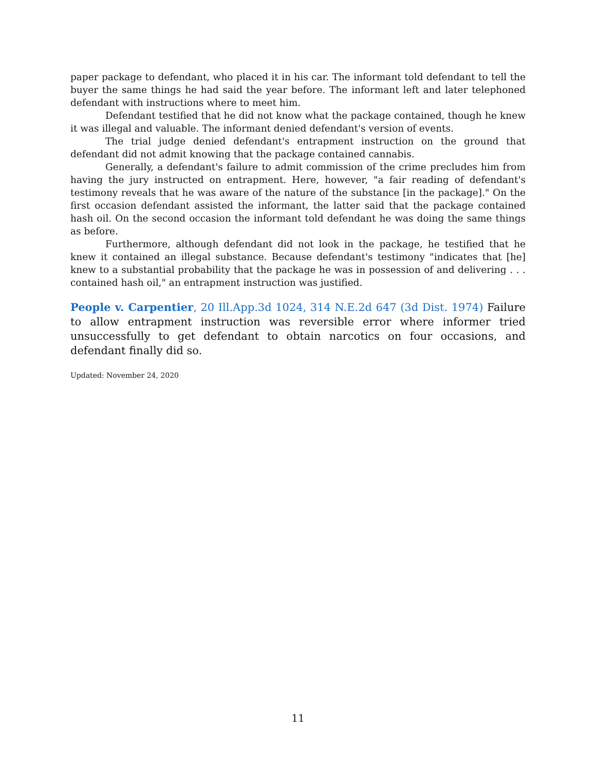paper package to defendant, who placed it in his car. The informant told defendant to tell the buyer the same things he had said the year before. The informant left and later telephoned defendant with instructions where to meet him.
Defendant testified that he did not know what the package contained, though he knew it was illegal and valuable. The informant denied defendant's version of events.
The trial judge denied defendant's entrapment instruction on the ground that defendant did not admit knowing that the package contained cannabis.
Generally, a defendant's failure to admit commission of the crime precludes him from having the jury instructed on entrapment. Here, however, "a fair reading of defendant's testimony reveals that he was aware of the nature of the substance [in the package]." On the first occasion defendant assisted the informant, the latter said that the package contained hash oil. On the second occasion the informant told defendant he was doing the same things as before.
Furthermore, although defendant did not look in the package, he testified that he knew it contained an illegal substance. Because defendant's testimony "indicates that [he] knew to a substantial probability that the package he was in possession of and delivering . . . contained hash oil," an entrapment instruction was justified.
People v. Carpentier, 20 Ill.App.3d 1024, 314 N.E.2d 647 (3d Dist. 1974) Failure to allow entrapment instruction was reversible error where informer tried unsuccessfully to get defendant to obtain narcotics on four occasions, and defendant finally did so.
Updated: November 24, 2020
11